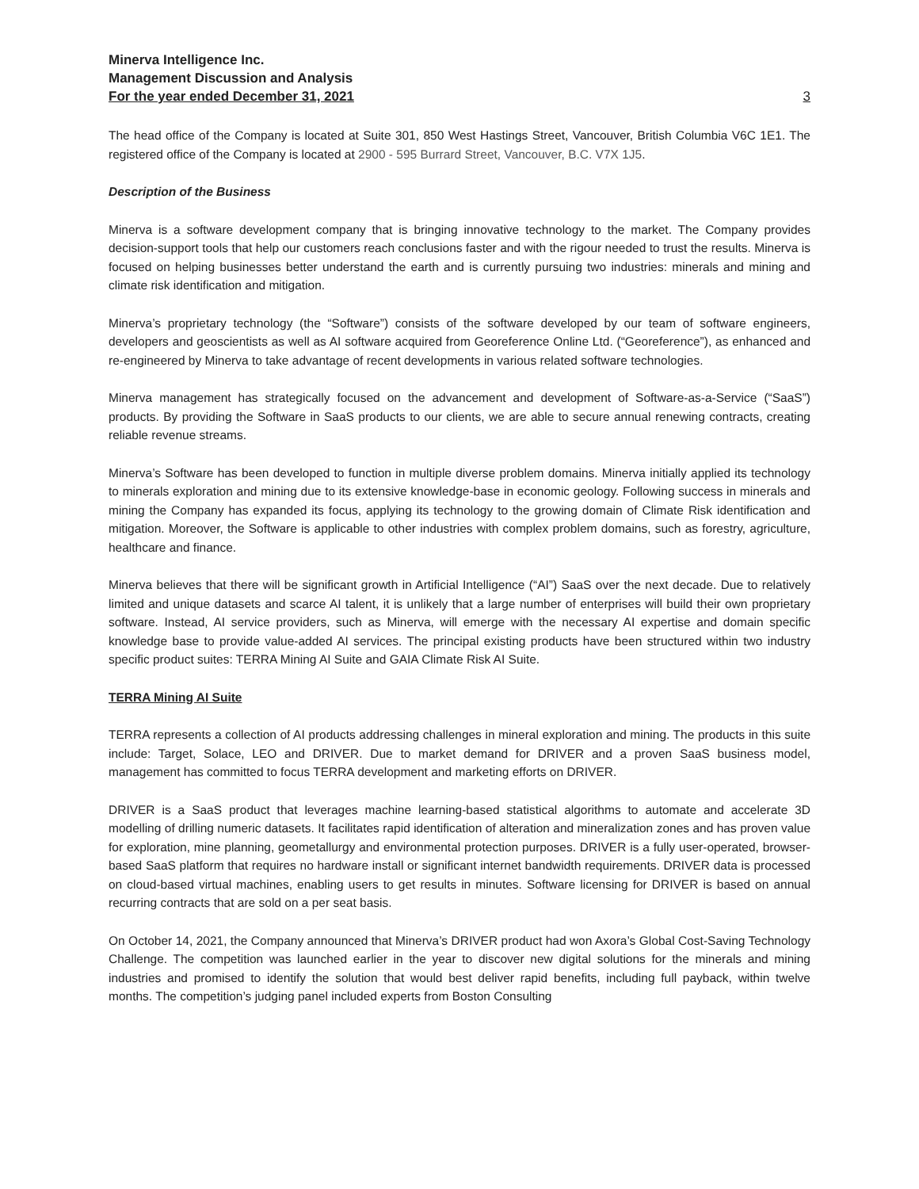Minerva Intelligence Inc.
Management Discussion and Analysis
For the year ended December 31, 2021 3
The head office of the Company is located at Suite 301, 850 West Hastings Street, Vancouver, British Columbia V6C 1E1. The registered office of the Company is located at 2900 - 595 Burrard Street, Vancouver, B.C. V7X 1J5.
Description of the Business
Minerva is a software development company that is bringing innovative technology to the market. The Company provides decision-support tools that help our customers reach conclusions faster and with the rigour needed to trust the results. Minerva is focused on helping businesses better understand the earth and is currently pursuing two industries: minerals and mining and climate risk identification and mitigation.
Minerva’s proprietary technology (the “Software”) consists of the software developed by our team of software engineers, developers and geoscientists as well as AI software acquired from Georeference Online Ltd. (“Georeference”), as enhanced and re-engineered by Minerva to take advantage of recent developments in various related software technologies.
Minerva management has strategically focused on the advancement and development of Software-as-a-Service (“SaaS”) products. By providing the Software in SaaS products to our clients, we are able to secure annual renewing contracts, creating reliable revenue streams.
Minerva’s Software has been developed to function in multiple diverse problem domains. Minerva initially applied its technology to minerals exploration and mining due to its extensive knowledge-base in economic geology. Following success in minerals and mining the Company has expanded its focus, applying its technology to the growing domain of Climate Risk identification and mitigation. Moreover, the Software is applicable to other industries with complex problem domains, such as forestry, agriculture, healthcare and finance.
Minerva believes that there will be significant growth in Artificial Intelligence (“AI”) SaaS over the next decade. Due to relatively limited and unique datasets and scarce AI talent, it is unlikely that a large number of enterprises will build their own proprietary software. Instead, AI service providers, such as Minerva, will emerge with the necessary AI expertise and domain specific knowledge base to provide value-added AI services. The principal existing products have been structured within two industry specific product suites: TERRA Mining AI Suite and GAIA Climate Risk AI Suite.
TERRA Mining AI Suite
TERRA represents a collection of AI products addressing challenges in mineral exploration and mining. The products in this suite include: Target, Solace, LEO and DRIVER. Due to market demand for DRIVER and a proven SaaS business model, management has committed to focus TERRA development and marketing efforts on DRIVER.
DRIVER is a SaaS product that leverages machine learning-based statistical algorithms to automate and accelerate 3D modelling of drilling numeric datasets. It facilitates rapid identification of alteration and mineralization zones and has proven value for exploration, mine planning, geometallurgy and environmental protection purposes. DRIVER is a fully user-operated, browser-based SaaS platform that requires no hardware install or significant internet bandwidth requirements. DRIVER data is processed on cloud-based virtual machines, enabling users to get results in minutes. Software licensing for DRIVER is based on annual recurring contracts that are sold on a per seat basis.
On October 14, 2021, the Company announced that Minerva’s DRIVER product had won Axora’s Global Cost-Saving Technology Challenge. The competition was launched earlier in the year to discover new digital solutions for the minerals and mining industries and promised to identify the solution that would best deliver rapid benefits, including full payback, within twelve months. The competition’s judging panel included experts from Boston Consulting